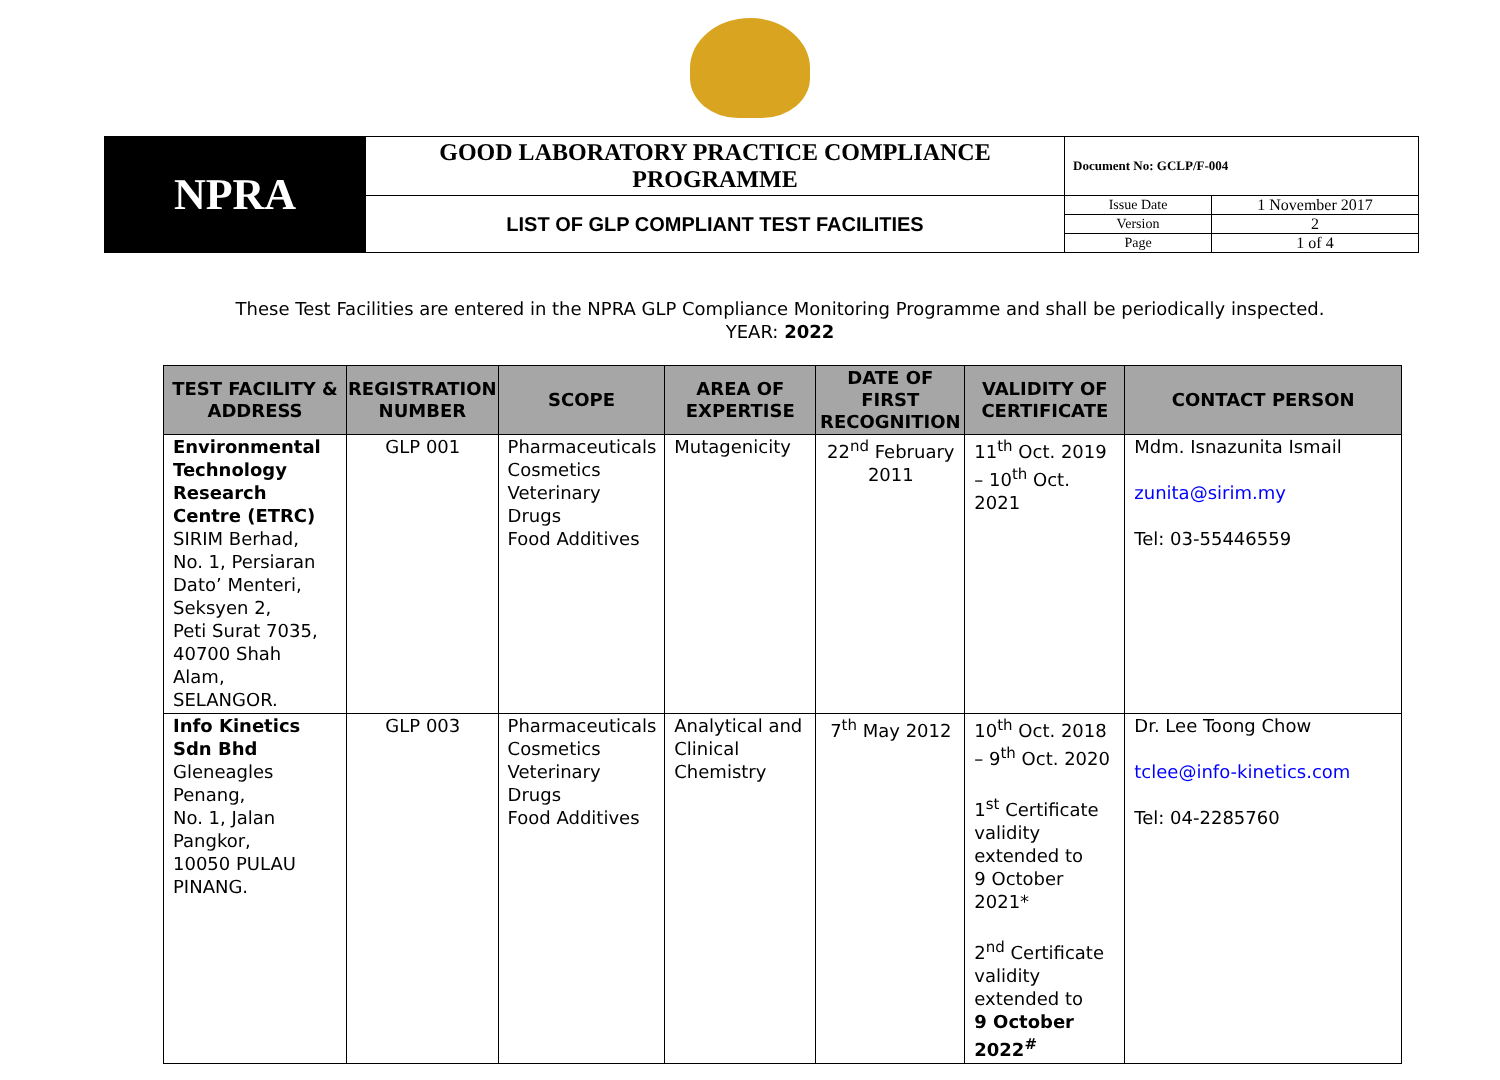| NPRA | GOOD LABORATORY PRACTICE COMPLIANCE PROGRAMME | Document No: GCLP/F-004 | |
| | LIST OF GLP COMPLIANT TEST FACILITIES | Issue Date | 1 November 2017 |
| | | Version | 2 |
| | | Page | 1 of 4 |
These Test Facilities are entered in the NPRA GLP Compliance Monitoring Programme and shall be periodically inspected.
YEAR: 2022
| TEST FACILITY & ADDRESS | REGISTRATION NUMBER | SCOPE | AREA OF EXPERTISE | DATE OF FIRST RECOGNITION | VALIDITY OF CERTIFICATE | CONTACT PERSON |
| --- | --- | --- | --- | --- | --- | --- |
| Environmental Technology Research Centre (ETRC) SIRIM Berhad, No. 1, Persiaran Dato’ Menteri, Seksyen 2, Peti Surat 7035, 40700 Shah Alam, SELANGOR. | GLP 001 | Pharmaceuticals Cosmetics Veterinary Drugs Food Additives | Mutagenicity | 22<sup>nd</sup> February 2011 | 11<sup>th</sup> Oct. 2019 – 10<sup>th</sup> Oct. 2021 | Mdm. Isnazunita Ismail zunita@sirim.my Tel: 03-55446559 |
| Info Kinetics Sdn Bhd Gleneagles Penang, No. 1, Jalan Pangkor, 10050 PULAU PINANG. | GLP 003 | Pharmaceuticals Cosmetics Veterinary Drugs Food Additives | Analytical and Clinical Chemistry | 7<sup>th</sup> May 2012 | 10<sup>th</sup> Oct. 2018 – 9<sup>th</sup> Oct. 2020 1<sup>st</sup> Certificate validity extended to 9 October 2021* 2<sup>nd</sup> Certificate validity extended to 9 October 2022<sup>#</sup> | Dr. Lee Toong Chow tclee@info-kinetics.com Tel: 04-2285760 |